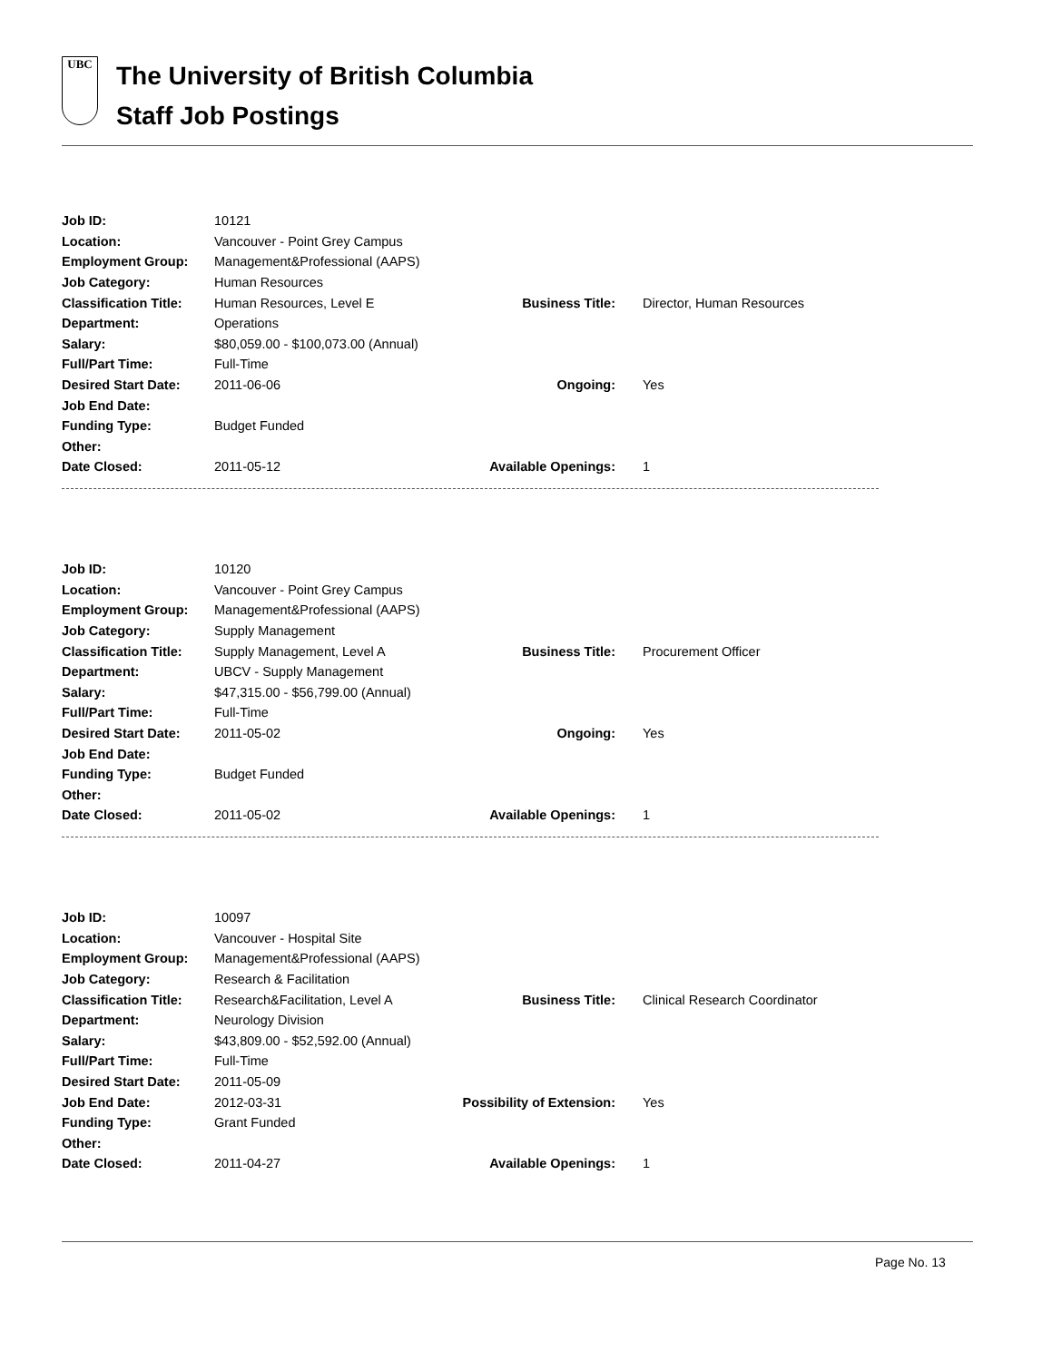UBC
The University of British Columbia
Staff Job Postings
| Job ID: | 10121 | | |
| Location: | Vancouver - Point Grey Campus | | |
| Employment Group: | Management&Professional (AAPS) | | |
| Job Category: | Human Resources | | |
| Classification Title: | Human Resources, Level E | Business Title: | Director, Human Resources |
| Department: | Operations | | |
| Salary: | $80,059.00 - $100,073.00 (Annual) | | |
| Full/Part Time: | Full-Time | | |
| Desired Start Date: | 2011-06-06 | Ongoing: | Yes |
| Job End Date: | | | |
| Funding Type: | Budget Funded | | |
| Other: | | | |
| Date Closed: | 2011-05-12 | Available Openings: | 1 |
| Job ID: | 10120 | | |
| Location: | Vancouver - Point Grey Campus | | |
| Employment Group: | Management&Professional (AAPS) | | |
| Job Category: | Supply Management | | |
| Classification Title: | Supply Management, Level A | Business Title: | Procurement Officer |
| Department: | UBCV - Supply Management | | |
| Salary: | $47,315.00 - $56,799.00 (Annual) | | |
| Full/Part Time: | Full-Time | | |
| Desired Start Date: | 2011-05-02 | Ongoing: | Yes |
| Job End Date: | | | |
| Funding Type: | Budget Funded | | |
| Other: | | | |
| Date Closed: | 2011-05-02 | Available Openings: | 1 |
| Job ID: | 10097 | | |
| Location: | Vancouver - Hospital Site | | |
| Employment Group: | Management&Professional (AAPS) | | |
| Job Category: | Research & Facilitation | | |
| Classification Title: | Research&Facilitation, Level A | Business Title: | Clinical Research Coordinator |
| Department: | Neurology Division | | |
| Salary: | $43,809.00 - $52,592.00 (Annual) | | |
| Full/Part Time: | Full-Time | | |
| Desired Start Date: | 2011-05-09 | | |
| Job End Date: | 2012-03-31 | Possibility of Extension: | Yes |
| Funding Type: | Grant Funded | | |
| Other: | | | |
| Date Closed: | 2011-04-27 | Available Openings: | 1 |
Page No. 13